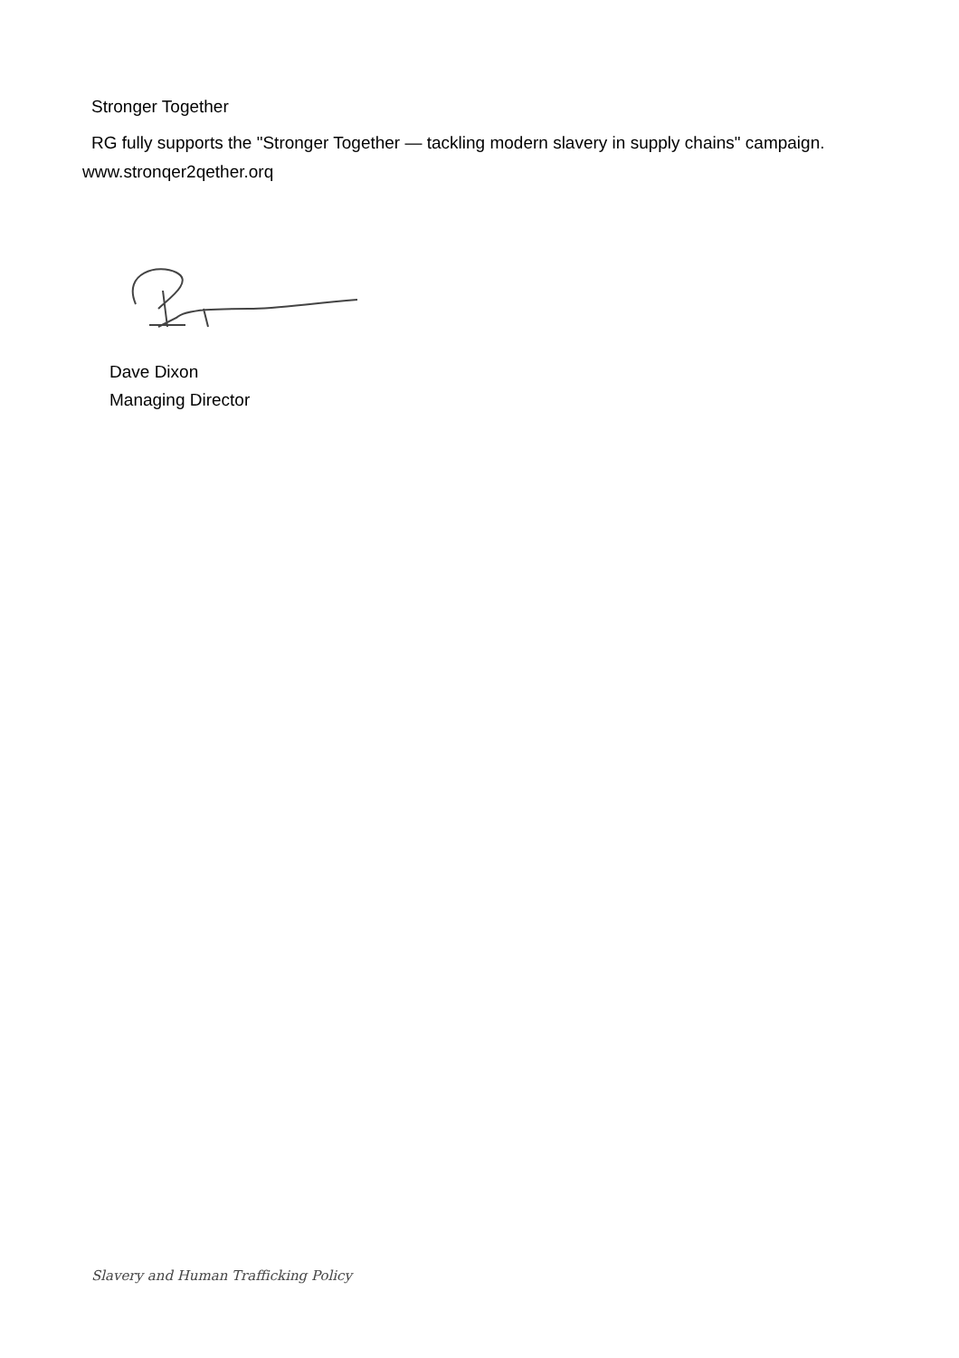Stronger Together
RG fully supports the "Stronger Together — tackling modern slavery in supply chains" campaign.
www.stronqer2qether.orq
Dave Dixon
Managing Director
Slavery and Human Trafficking Policy